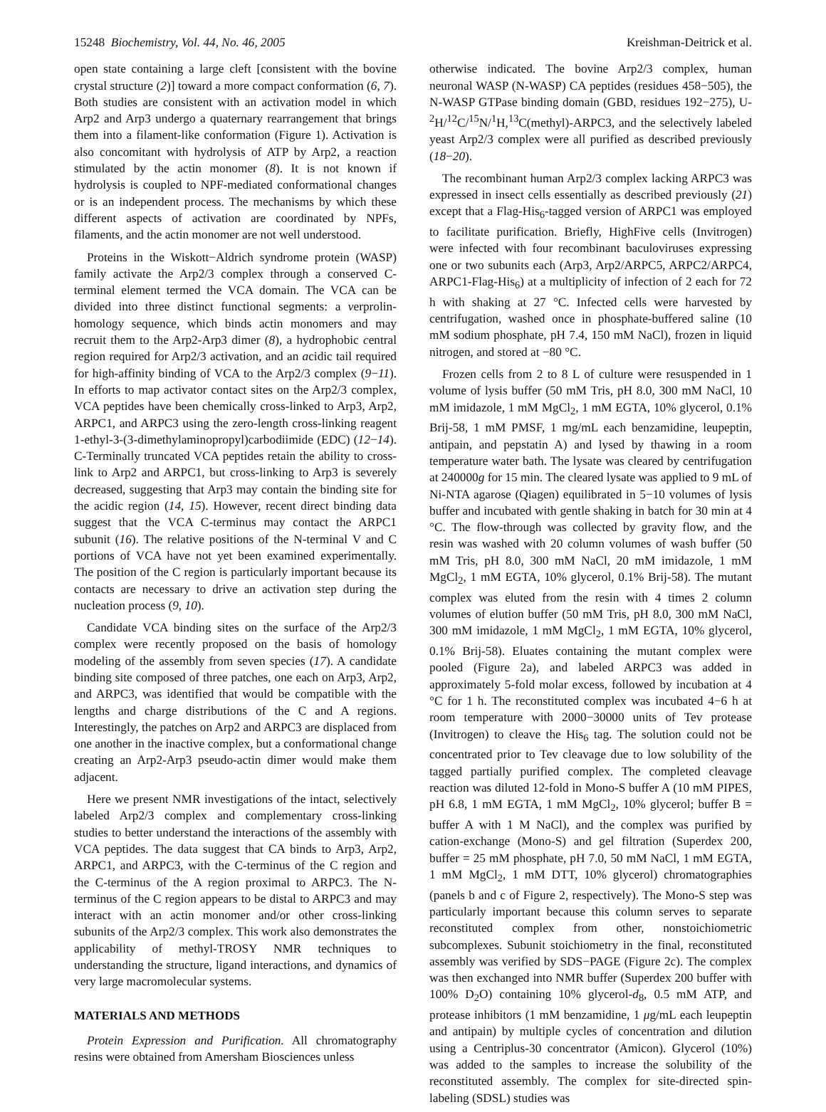15248 Biochemistry, Vol. 44, No. 46, 2005 Kreishman-Deitrick et al.
open state containing a large cleft [consistent with the bovine crystal structure (2)] toward a more compact conformation (6, 7). Both studies are consistent with an activation model in which Arp2 and Arp3 undergo a quaternary rearrangement that brings them into a filament-like conformation (Figure 1). Activation is also concomitant with hydrolysis of ATP by Arp2, a reaction stimulated by the actin monomer (8). It is not known if hydrolysis is coupled to NPF-mediated conformational changes or is an independent process. The mechanisms by which these different aspects of activation are coordinated by NPFs, filaments, and the actin monomer are not well understood.
Proteins in the Wiskott−Aldrich syndrome protein (WASP) family activate the Arp2/3 complex through a conserved C-terminal element termed the VCA domain. The VCA can be divided into three distinct functional segments: a verprolin-homology sequence, which binds actin monomers and may recruit them to the Arp2-Arp3 dimer (8), a hydrophobic central region required for Arp2/3 activation, and an acidic tail required for high-affinity binding of VCA to the Arp2/3 complex (9−11). In efforts to map activator contact sites on the Arp2/3 complex, VCA peptides have been chemically cross-linked to Arp3, Arp2, ARPC1, and ARPC3 using the zero-length cross-linking reagent 1-ethyl-3-(3-dimethylaminopropyl)carbodiimide (EDC) (12−14). C-Terminally truncated VCA peptides retain the ability to cross-link to Arp2 and ARPC1, but cross-linking to Arp3 is severely decreased, suggesting that Arp3 may contain the binding site for the acidic region (14, 15). However, recent direct binding data suggest that the VCA C-terminus may contact the ARPC1 subunit (16). The relative positions of the N-terminal V and C portions of VCA have not yet been examined experimentally. The position of the C region is particularly important because its contacts are necessary to drive an activation step during the nucleation process (9, 10).
Candidate VCA binding sites on the surface of the Arp2/3 complex were recently proposed on the basis of homology modeling of the assembly from seven species (17). A candidate binding site composed of three patches, one each on Arp3, Arp2, and ARPC3, was identified that would be compatible with the lengths and charge distributions of the C and A regions. Interestingly, the patches on Arp2 and ARPC3 are displaced from one another in the inactive complex, but a conformational change creating an Arp2-Arp3 pseudo-actin dimer would make them adjacent.
Here we present NMR investigations of the intact, selectively labeled Arp2/3 complex and complementary cross-linking studies to better understand the interactions of the assembly with VCA peptides. The data suggest that CA binds to Arp3, Arp2, ARPC1, and ARPC3, with the C-terminus of the C region and the C-terminus of the A region proximal to ARPC3. The N-terminus of the C region appears to be distal to ARPC3 and may interact with an actin monomer and/or other cross-linking subunits of the Arp2/3 complex. This work also demonstrates the applicability of methyl-TROSY NMR techniques to understanding the structure, ligand interactions, and dynamics of very large macromolecular systems.
MATERIALS AND METHODS
Protein Expression and Purification. All chromatography resins were obtained from Amersham Biosciences unless
otherwise indicated. The bovine Arp2/3 complex, human neuronal WASP (N-WASP) CA peptides (residues 458−505), the N-WASP GTPase binding domain (GBD, residues 192−275), U-<sup>2</sup>H/<sup>12</sup>C/<sup>15</sup>N/<sup>1</sup>H,<sup>13</sup>C(methyl)-ARPC3, and the selectively labeled yeast Arp2/3 complex were all purified as described previously (18−20).
The recombinant human Arp2/3 complex lacking ARPC3 was expressed in insect cells essentially as described previously (21) except that a Flag-His<sub>6</sub>-tagged version of ARPC1 was employed to facilitate purification. Briefly, HighFive cells (Invitrogen) were infected with four recombinant baculoviruses expressing one or two subunits each (Arp3, Arp2/ARPC5, ARPC2/ARPC4, ARPC1-Flag-His<sub>6</sub>) at a multiplicity of infection of 2 each for 72 h with shaking at 27 °C. Infected cells were harvested by centrifugation, washed once in phosphate-buffered saline (10 mM sodium phosphate, pH 7.4, 150 mM NaCl), frozen in liquid nitrogen, and stored at −80 °C.
Frozen cells from 2 to 8 L of culture were resuspended in 1 volume of lysis buffer (50 mM Tris, pH 8.0, 300 mM NaCl, 10 mM imidazole, 1 mM MgCl<sub>2</sub>, 1 mM EGTA, 10% glycerol, 0.1% Brij-58, 1 mM PMSF, 1 mg/mL each benzamidine, leupeptin, antipain, and pepstatin A) and lysed by thawing in a room temperature water bath. The lysate was cleared by centrifugation at 240000g for 15 min. The cleared lysate was applied to 9 mL of Ni-NTA agarose (Qiagen) equilibrated in 5−10 volumes of lysis buffer and incubated with gentle shaking in batch for 30 min at 4 °C. The flow-through was collected by gravity flow, and the resin was washed with 20 column volumes of wash buffer (50 mM Tris, pH 8.0, 300 mM NaCl, 20 mM imidazole, 1 mM MgCl<sub>2</sub>, 1 mM EGTA, 10% glycerol, 0.1% Brij-58). The mutant complex was eluted from the resin with 4 times 2 column volumes of elution buffer (50 mM Tris, pH 8.0, 300 mM NaCl, 300 mM imidazole, 1 mM MgCl<sub>2</sub>, 1 mM EGTA, 10% glycerol, 0.1% Brij-58). Eluates containing the mutant complex were pooled (Figure 2a), and labeled ARPC3 was added in approximately 5-fold molar excess, followed by incubation at 4 °C for 1 h. The reconstituted complex was incubated 4−6 h at room temperature with 2000−30000 units of Tev protease (Invitrogen) to cleave the His<sub>6</sub> tag. The solution could not be concentrated prior to Tev cleavage due to low solubility of the tagged partially purified complex. The completed cleavage reaction was diluted 12-fold in Mono-S buffer A (10 mM PIPES, pH 6.8, 1 mM EGTA, 1 mM MgCl<sub>2</sub>, 10% glycerol; buffer B = buffer A with 1 M NaCl), and the complex was purified by cation-exchange (Mono-S) and gel filtration (Superdex 200, buffer = 25 mM phosphate, pH 7.0, 50 mM NaCl, 1 mM EGTA, 1 mM MgCl<sub>2</sub>, 1 mM DTT, 10% glycerol) chromatographies (panels b and c of Figure 2, respectively). The Mono-S step was particularly important because this column serves to separate reconstituted complex from other, nonstoichiometric subcomplexes. Subunit stoichiometry in the final, reconstituted assembly was verified by SDS−PAGE (Figure 2c). The complex was then exchanged into NMR buffer (Superdex 200 buffer with 100% D<sub>2</sub>O) containing 10% glycerol-d<sub>8</sub>, 0.5 mM ATP, and protease inhibitors (1 mM benzamidine, 1 μg/mL each leupeptin and antipain) by multiple cycles of concentration and dilution using a Centriplus-30 concentrator (Amicon). Glycerol (10%) was added to the samples to increase the solubility of the reconstituted assembly. The complex for site-directed spin-labeling (SDSL) studies was